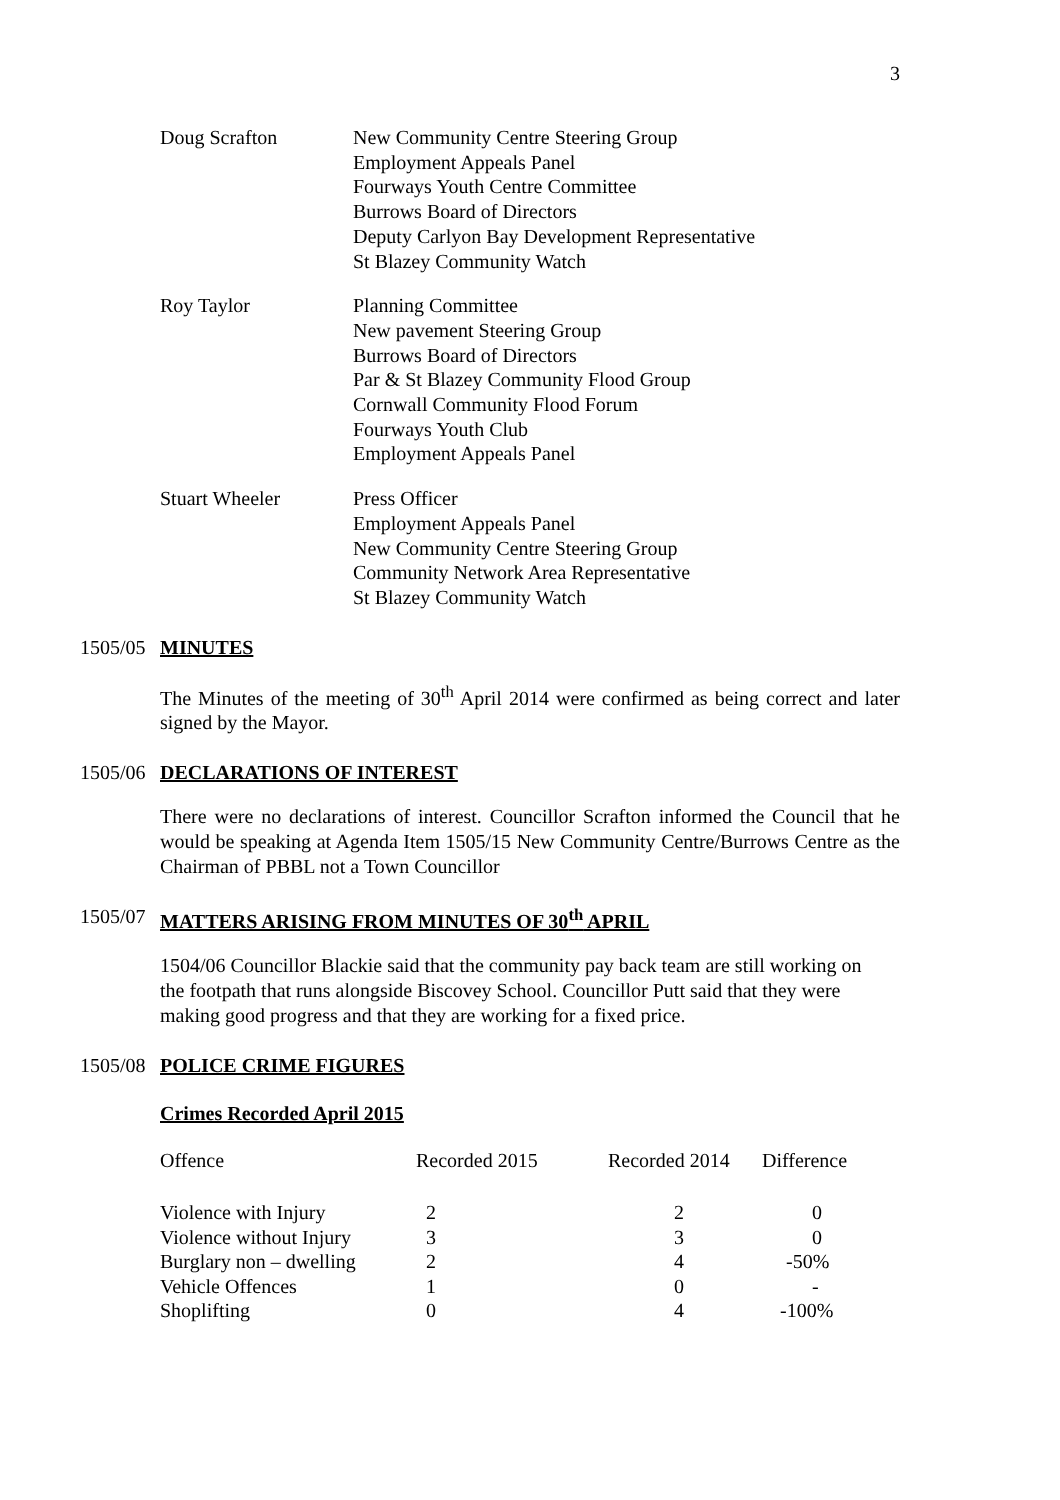3
Doug Scrafton New Community Centre Steering Group
Employment Appeals Panel
Fourways Youth Centre Committee
Burrows Board of Directors
Deputy Carlyon Bay Development Representative
St Blazey Community Watch
Roy Taylor Planning Committee
New pavement Steering Group
Burrows Board of Directors
Par & St Blazey Community Flood Group
Cornwall Community Flood Forum
Fourways Youth Club
Employment Appeals Panel
Stuart Wheeler Press Officer
Employment Appeals Panel
New Community Centre Steering Group
Community Network Area Representative
St Blazey Community Watch
1505/05 MINUTES
The Minutes of the meeting of 30<sup>th</sup> April 2014 were confirmed as being correct and later signed by the Mayor.
1505/06 DECLARATIONS OF INTEREST
There were no declarations of interest. Councillor Scrafton informed the Council that he would be speaking at Agenda Item 1505/15 New Community Centre/Burrows Centre as the Chairman of PBBL not a Town Councillor
1505/07 MATTERS ARISING FROM MINUTES OF 30<sup>th</sup> APRIL
1504/06 Councillor Blackie said that the community pay back team are still working on the footpath that runs alongside Biscovey School. Councillor Putt said that they were making good progress and that they are working for a fixed price.
1505/08 POLICE CRIME FIGURES
Crimes Recorded April 2015
| Offence | Recorded 2015 | Recorded 2014 | Difference |
| Violence with Injury | 2 | 2 | 0 |
| Violence without Injury | 3 | 3 | 0 |
| Burglary non – dwelling | 2 | 4 | -50% |
| Vehicle Offences | 1 | 0 | - |
| Shoplifting | 0 | 4 | -100% |